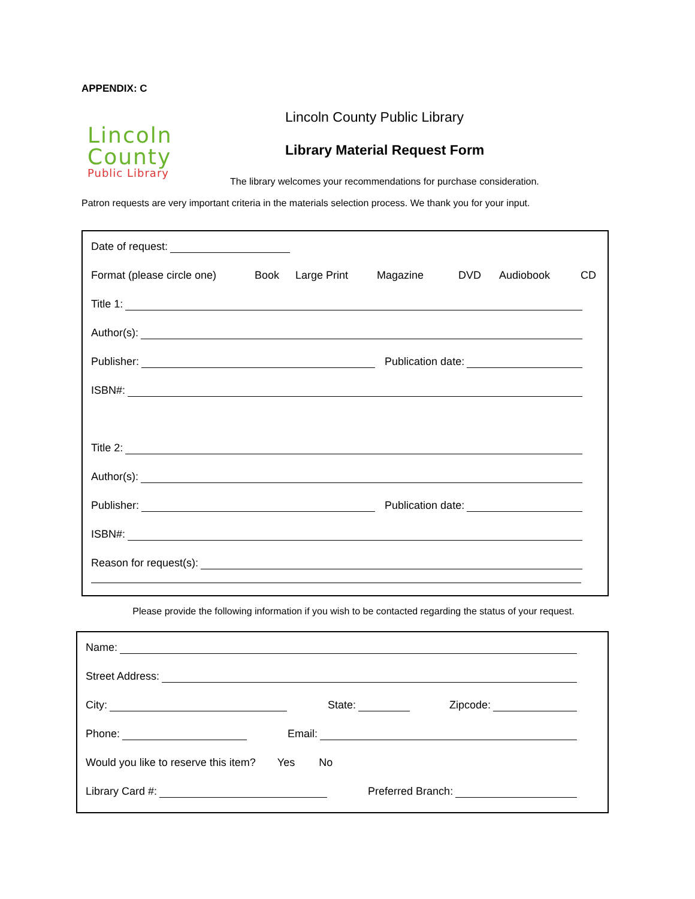APPENDIX: C
Lincoln
County
Public Library
Lincoln County Public Library
Library Material Request Form
The library welcomes your recommendations for purchase consideration.
Patron requests are very important criteria in the materials selection process. We thank you for your input.
Date of request:
Format (please circle one) Book Large Print Magazine DVD Audiobook CD
Title 1:
Author(s):
Publisher: Publication date:
ISBN#:
Title 2:
Author(s):
Publisher: Publication date:
ISBN#:
Reason for request(s):
Please provide the following information if you wish to be contacted regarding the status of your request.
Name:
Street Address:
City: State: Zipcode:
Phone: Email:
Would you like to reserve this item? Yes No
Library Card #: Preferred Branch: